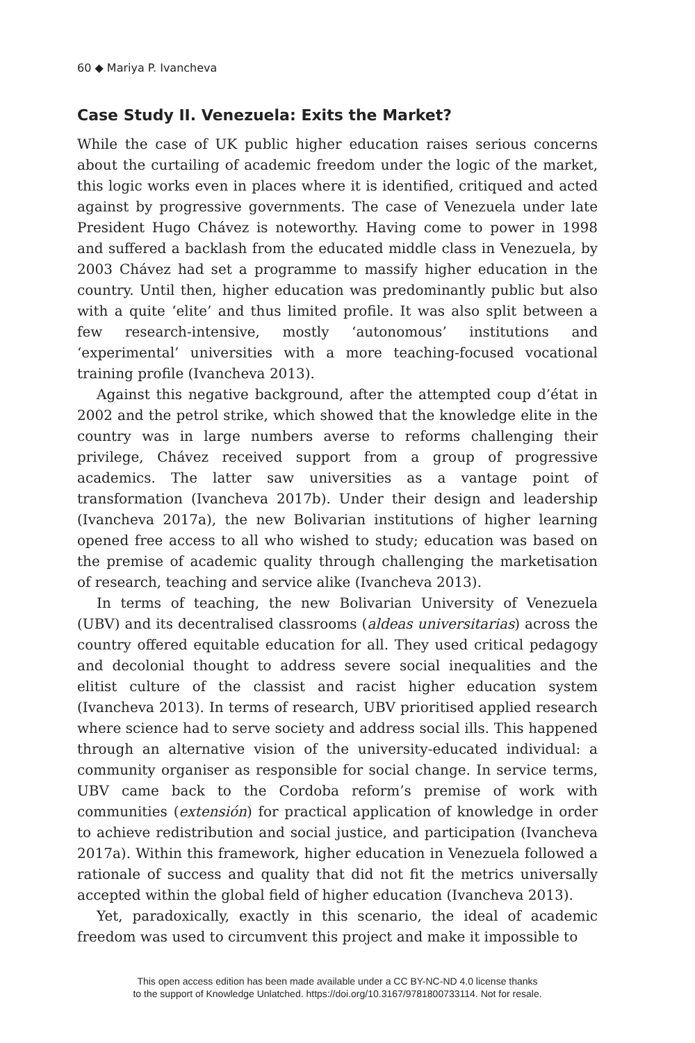60 ◆ Mariya P. Ivancheva
Case Study II. Venezuela: Exits the Market?
While the case of UK public higher education raises serious concerns about the curtailing of academic freedom under the logic of the market, this logic works even in places where it is identified, critiqued and acted against by progressive governments. The case of Venezuela under late President Hugo Chávez is noteworthy. Having come to power in 1998 and suffered a backlash from the educated middle class in Venezuela, by 2003 Chávez had set a programme to massify higher education in the country. Until then, higher education was predominantly public but also with a quite ‘elite’ and thus limited profile. It was also split between a few research-intensive, mostly ‘autonomous’ institutions and ‘experimental’ universities with a more teaching-focused vocational training profile (Ivancheva 2013).
Against this negative background, after the attempted coup d’état in 2002 and the petrol strike, which showed that the knowledge elite in the country was in large numbers averse to reforms challenging their privilege, Chávez received support from a group of progressive academics. The latter saw universities as a vantage point of transformation (Ivancheva 2017b). Under their design and leadership (Ivancheva 2017a), the new Bolivarian institutions of higher learning opened free access to all who wished to study; education was based on the premise of academic quality through challenging the marketisation of research, teaching and service alike (Ivancheva 2013).
In terms of teaching, the new Bolivarian University of Venezuela (UBV) and its decentralised classrooms (aldeas universitarias) across the country offered equitable education for all. They used critical pedagogy and decolonial thought to address severe social inequalities and the elitist culture of the classist and racist higher education system (Ivancheva 2013). In terms of research, UBV prioritised applied research where science had to serve society and address social ills. This happened through an alternative vision of the university-educated individual: a community organiser as responsible for social change. In service terms, UBV came back to the Cordoba reform’s premise of work with communities (extensión) for practical application of knowledge in order to achieve redistribution and social justice, and participation (Ivancheva 2017a). Within this framework, higher education in Venezuela followed a rationale of success and quality that did not fit the metrics universally accepted within the global field of higher education (Ivancheva 2013).
Yet, paradoxically, exactly in this scenario, the ideal of academic freedom was used to circumvent this project and make it impossible to
This open access edition has been made available under a CC BY-NC-ND 4.0 license thanks
to the support of Knowledge Unlatched. https://doi.org/10.3167/9781800733114. Not for resale.